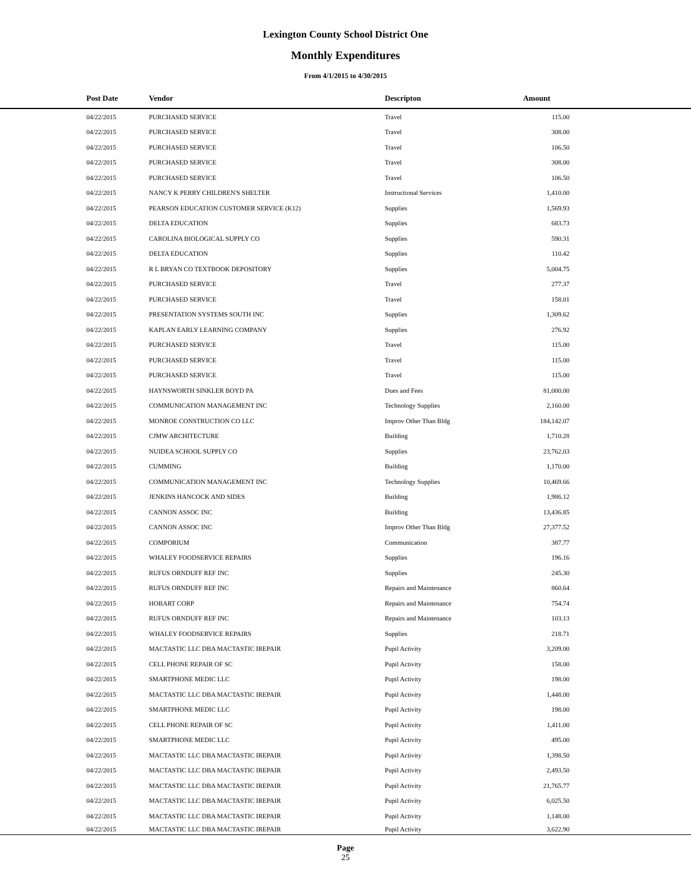Lexington County School District One
Monthly Expenditures
From 4/1/2015 to 4/30/2015
| Post Date | Vendor | Descripton | Amount | |
| --- | --- | --- | --- | --- |
| 04/22/2015 | PURCHASED SERVICE | Travel | 115.00 | |
| 04/22/2015 | PURCHASED SERVICE | Travel | 308.00 | |
| 04/22/2015 | PURCHASED SERVICE | Travel | 106.50 | |
| 04/22/2015 | PURCHASED SERVICE | Travel | 308.00 | |
| 04/22/2015 | PURCHASED SERVICE | Travel | 106.50 | |
| 04/22/2015 | NANCY K PERRY CHILDREN'S SHELTER | Instructional Services | 1,410.00 | |
| 04/22/2015 | PEARSON EDUCATION CUSTOMER SERVICE (K12) | Supplies | 1,569.93 | |
| 04/22/2015 | DELTA EDUCATION | Supplies | 683.73 | |
| 04/22/2015 | CAROLINA BIOLOGICAL SUPPLY CO | Supplies | 590.31 | |
| 04/22/2015 | DELTA EDUCATION | Supplies | 110.42 | |
| 04/22/2015 | R L BRYAN CO TEXTBOOK DEPOSITORY | Supplies | 5,004.75 | |
| 04/22/2015 | PURCHASED SERVICE | Travel | 277.37 | |
| 04/22/2015 | PURCHASED SERVICE | Travel | 158.01 | |
| 04/22/2015 | PRESENTATION SYSTEMS SOUTH INC | Supplies | 1,309.62 | |
| 04/22/2015 | KAPLAN EARLY LEARNING COMPANY | Supplies | 276.92 | |
| 04/22/2015 | PURCHASED SERVICE | Travel | 115.00 | |
| 04/22/2015 | PURCHASED SERVICE | Travel | 115.00 | |
| 04/22/2015 | PURCHASED SERVICE | Travel | 115.00 | |
| 04/22/2015 | HAYNSWORTH SINKLER BOYD PA | Dues and Fees | 81,000.00 | |
| 04/22/2015 | COMMUNICATION MANAGEMENT INC | Technology Supplies | 2,160.00 | |
| 04/22/2015 | MONROE CONSTRUCTION CO LLC | Improv Other Than Bldg | 184,142.07 | |
| 04/22/2015 | CJMW ARCHITECTURE | Building | 1,710.28 | |
| 04/22/2015 | NUIDEA SCHOOL SUPPLY CO | Supplies | 23,762.03 | |
| 04/22/2015 | CUMMING | Building | 1,170.00 | |
| 04/22/2015 | COMMUNICATION MANAGEMENT INC | Technology Supplies | 10,469.66 | |
| 04/22/2015 | JENKINS HANCOCK AND SIDES | Building | 1,986.12 | |
| 04/22/2015 | CANNON ASSOC INC | Building | 13,436.85 | |
| 04/22/2015 | CANNON ASSOC INC | Improv Other Than Bldg | 27,377.52 | |
| 04/22/2015 | COMPORIUM | Communication | 387.77 | |
| 04/22/2015 | WHALEY FOODSERVICE REPAIRS | Supplies | 196.16 | |
| 04/22/2015 | RUFUS ORNDUFF REF INC | Supplies | 245.30 | |
| 04/22/2015 | RUFUS ORNDUFF REF INC | Repairs and Maintenance | 860.64 | |
| 04/22/2015 | HOBART CORP | Repairs and Maintenance | 754.74 | |
| 04/22/2015 | RUFUS ORNDUFF REF INC | Repairs and Maintenance | 103.13 | |
| 04/22/2015 | WHALEY FOODSERVICE REPAIRS | Supplies | 218.71 | |
| 04/22/2015 | MACTASTIC LLC DBA MACTASTIC IREPAIR | Pupil Activity | 3,209.00 | |
| 04/22/2015 | CELL PHONE REPAIR OF SC | Pupil Activity | 158.00 | |
| 04/22/2015 | SMARTPHONE MEDIC LLC | Pupil Activity | 198.00 | |
| 04/22/2015 | MACTASTIC LLC DBA MACTASTIC IREPAIR | Pupil Activity | 1,448.00 | |
| 04/22/2015 | SMARTPHONE MEDIC LLC | Pupil Activity | 198.00 | |
| 04/22/2015 | CELL PHONE REPAIR OF SC | Pupil Activity | 1,411.00 | |
| 04/22/2015 | SMARTPHONE MEDIC LLC | Pupil Activity | 495.00 | |
| 04/22/2015 | MACTASTIC LLC DBA MACTASTIC IREPAIR | Pupil Activity | 1,398.50 | |
| 04/22/2015 | MACTASTIC LLC DBA MACTASTIC IREPAIR | Pupil Activity | 2,493.50 | |
| 04/22/2015 | MACTASTIC LLC DBA MACTASTIC IREPAIR | Pupil Activity | 21,765.77 | |
| 04/22/2015 | MACTASTIC LLC DBA MACTASTIC IREPAIR | Pupil Activity | 6,025.50 | |
| 04/22/2015 | MACTASTIC LLC DBA MACTASTIC IREPAIR | Pupil Activity | 1,148.00 | |
| 04/22/2015 | MACTASTIC LLC DBA MACTASTIC IREPAIR | Pupil Activity | 3,622.90 | |
Page
25